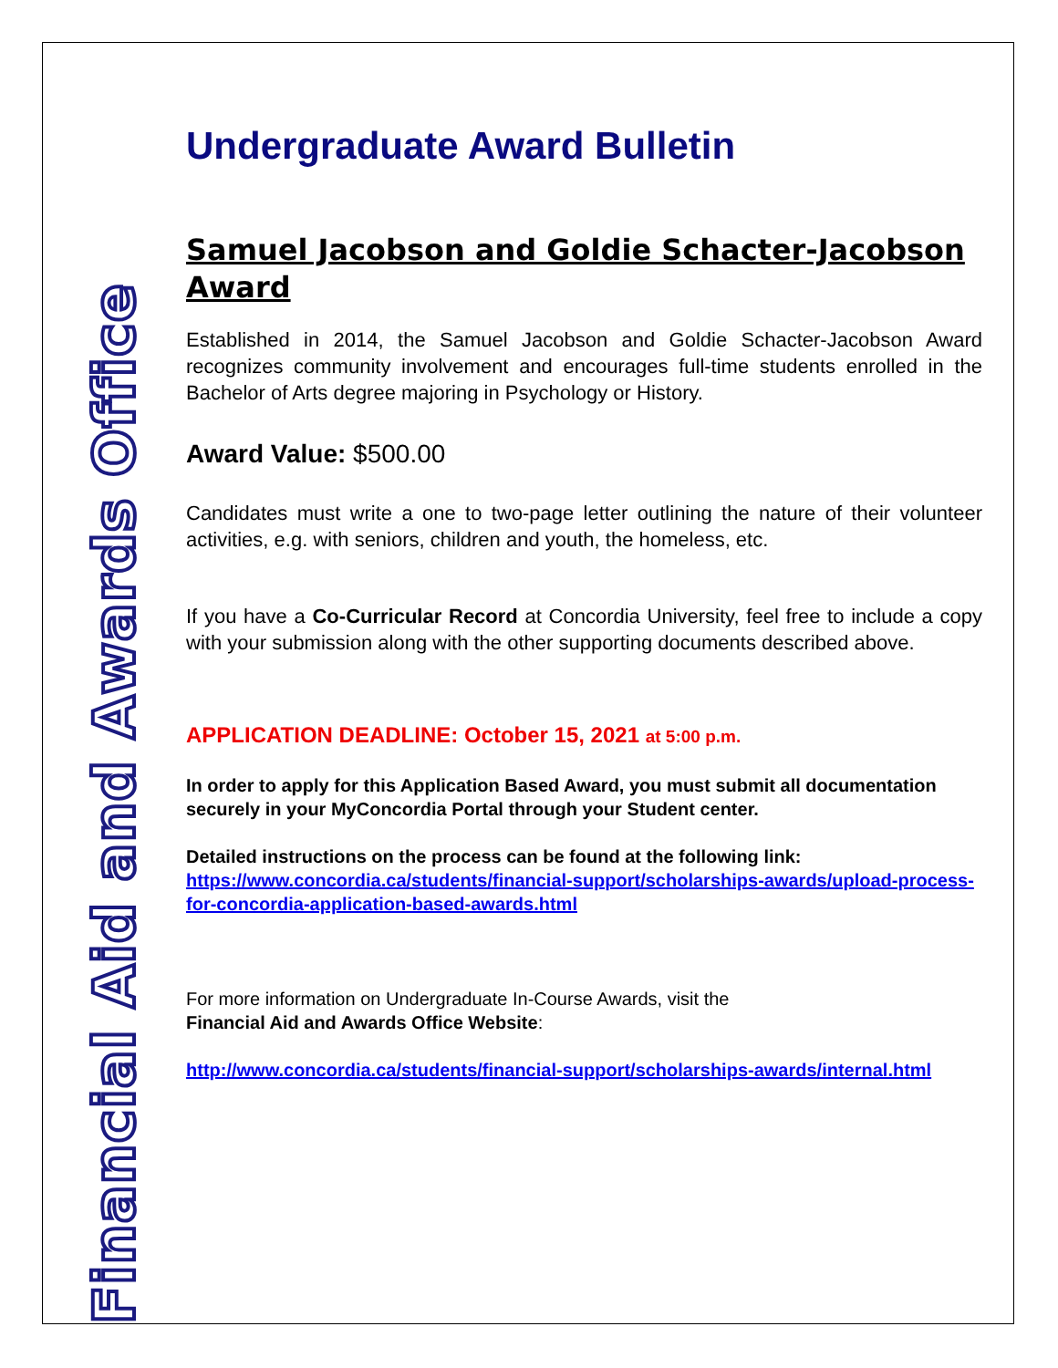Financial Aid and Awards Office
Undergraduate Award Bulletin
Samuel Jacobson and Goldie Schacter-Jacobson Award
Established in 2014, the Samuel Jacobson and Goldie Schacter-Jacobson Award recognizes community involvement and encourages full-time students enrolled in the Bachelor of Arts degree majoring in Psychology or History.
Award Value: $500.00
Candidates must write a one to two-page letter outlining the nature of their volunteer activities, e.g. with seniors, children and youth, the homeless, etc.
If you have a Co-Curricular Record at Concordia University, feel free to include a copy with your submission along with the other supporting documents described above.
APPLICATION DEADLINE: October 15, 2021 at 5:00 p.m.
In order to apply for this Application Based Award, you must submit all documentation securely in your MyConcordia Portal through your Student center.
Detailed instructions on the process can be found at the following link:
https://www.concordia.ca/students/financial-support/scholarships-awards/upload-process-for-concordia-application-based-awards.html
For more information on Undergraduate In-Course Awards, visit the
Financial Aid and Awards Office Website:
http://www.concordia.ca/students/financial-support/scholarships-awards/internal.html